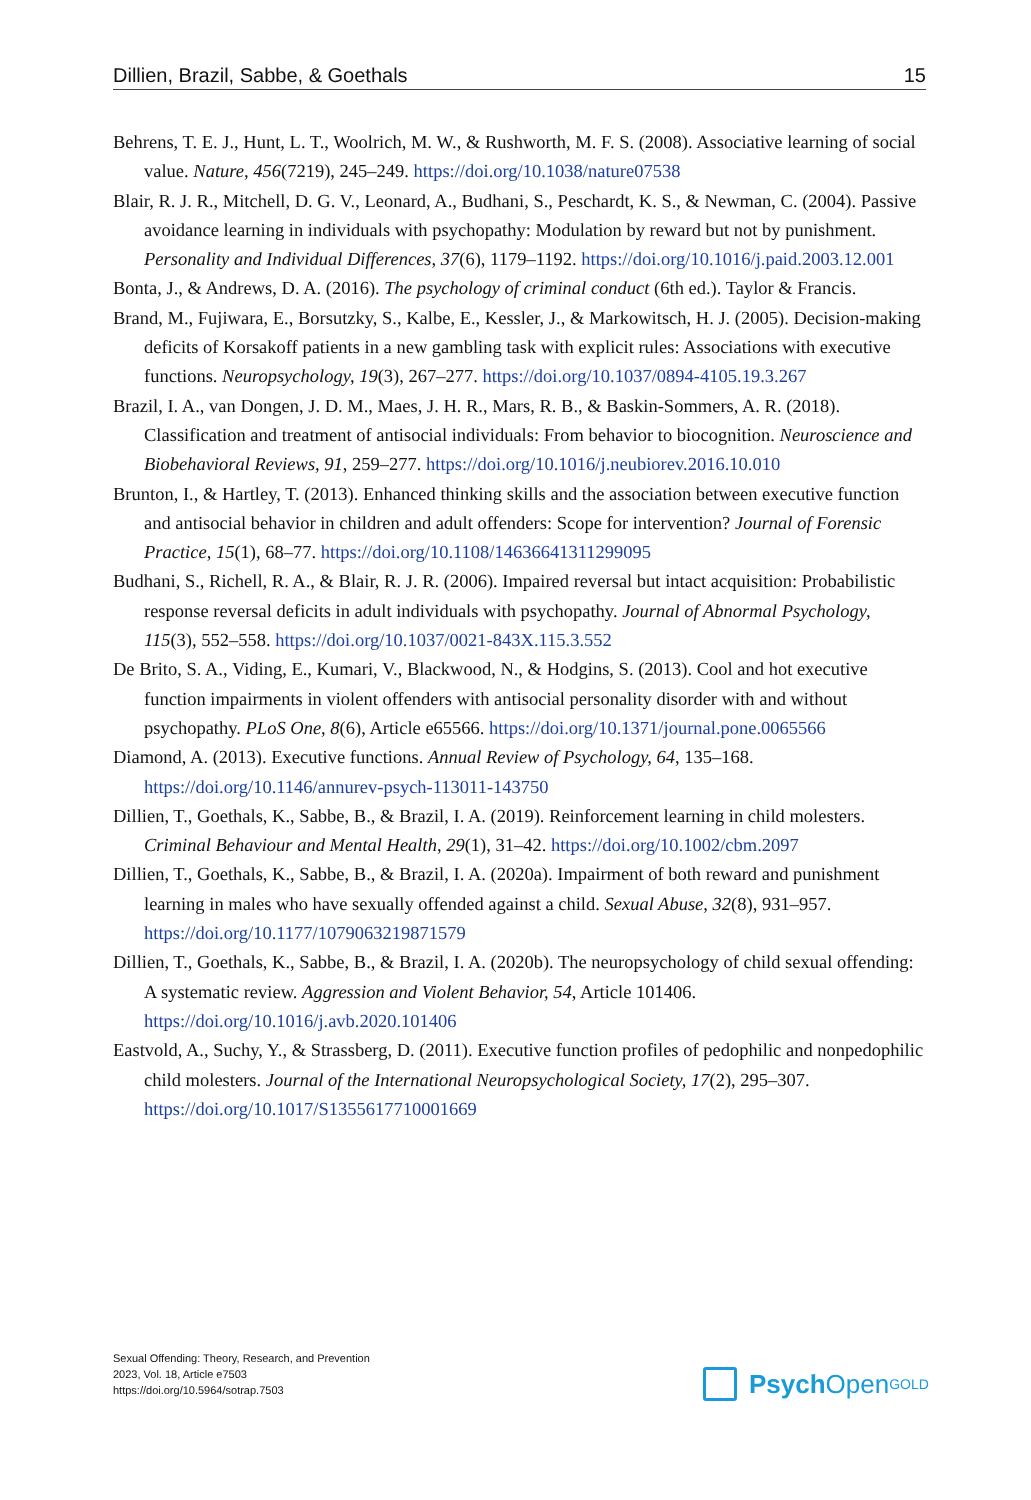Dillien, Brazil, Sabbe, & Goethals 15
Behrens, T. E. J., Hunt, L. T., Woolrich, M. W., & Rushworth, M. F. S. (2008). Associative learning of social value. Nature, 456(7219), 245–249. https://doi.org/10.1038/nature07538
Blair, R. J. R., Mitchell, D. G. V., Leonard, A., Budhani, S., Peschardt, K. S., & Newman, C. (2004). Passive avoidance learning in individuals with psychopathy: Modulation by reward but not by punishment. Personality and Individual Differences, 37(6), 1179–1192. https://doi.org/10.1016/j.paid.2003.12.001
Bonta, J., & Andrews, D. A. (2016). The psychology of criminal conduct (6th ed.). Taylor & Francis.
Brand, M., Fujiwara, E., Borsutzky, S., Kalbe, E., Kessler, J., & Markowitsch, H. J. (2005). Decision-making deficits of Korsakoff patients in a new gambling task with explicit rules: Associations with executive functions. Neuropsychology, 19(3), 267–277. https://doi.org/10.1037/0894-4105.19.3.267
Brazil, I. A., van Dongen, J. D. M., Maes, J. H. R., Mars, R. B., & Baskin-Sommers, A. R. (2018). Classification and treatment of antisocial individuals: From behavior to biocognition. Neuroscience and Biobehavioral Reviews, 91, 259–277. https://doi.org/10.1016/j.neubiorev.2016.10.010
Brunton, I., & Hartley, T. (2013). Enhanced thinking skills and the association between executive function and antisocial behavior in children and adult offenders: Scope for intervention? Journal of Forensic Practice, 15(1), 68–77. https://doi.org/10.1108/14636641311299095
Budhani, S., Richell, R. A., & Blair, R. J. R. (2006). Impaired reversal but intact acquisition: Probabilistic response reversal deficits in adult individuals with psychopathy. Journal of Abnormal Psychology, 115(3), 552–558. https://doi.org/10.1037/0021-843X.115.3.552
De Brito, S. A., Viding, E., Kumari, V., Blackwood, N., & Hodgins, S. (2013). Cool and hot executive function impairments in violent offenders with antisocial personality disorder with and without psychopathy. PLoS One, 8(6), Article e65566. https://doi.org/10.1371/journal.pone.0065566
Diamond, A. (2013). Executive functions. Annual Review of Psychology, 64, 135–168. https://doi.org/10.1146/annurev-psych-113011-143750
Dillien, T., Goethals, K., Sabbe, B., & Brazil, I. A. (2019). Reinforcement learning in child molesters. Criminal Behaviour and Mental Health, 29(1), 31–42. https://doi.org/10.1002/cbm.2097
Dillien, T., Goethals, K., Sabbe, B., & Brazil, I. A. (2020a). Impairment of both reward and punishment learning in males who have sexually offended against a child. Sexual Abuse, 32(8), 931–957. https://doi.org/10.1177/1079063219871579
Dillien, T., Goethals, K., Sabbe, B., & Brazil, I. A. (2020b). The neuropsychology of child sexual offending: A systematic review. Aggression and Violent Behavior, 54, Article 101406. https://doi.org/10.1016/j.avb.2020.101406
Eastvold, A., Suchy, Y., & Strassberg, D. (2011). Executive function profiles of pedophilic and nonpedophilic child molesters. Journal of the International Neuropsychological Society, 17(2), 295–307. https://doi.org/10.1017/S1355617710001669
Sexual Offending: Theory, Research, and Prevention
2023, Vol. 18, Article e7503
https://doi.org/10.5964/sotrap.7503
Psych Open<sup>GOLD</sup>